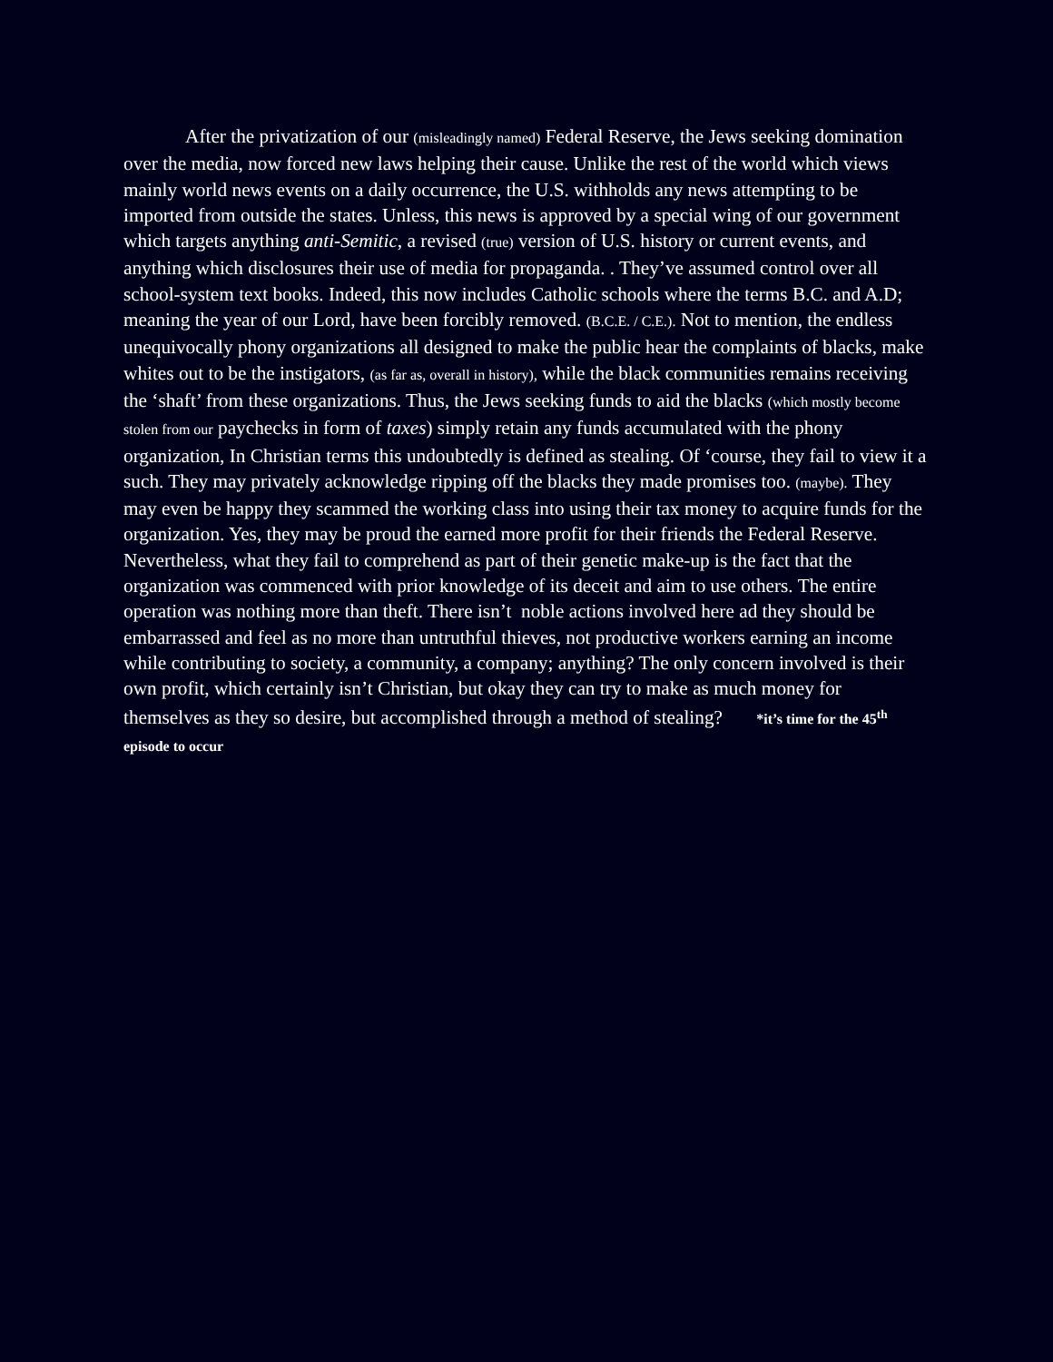After the privatization of our (misleadingly named) Federal Reserve, the Jews seeking domination over the media, now forced new laws helping their cause. Unlike the rest of the world which views mainly world news events on a daily occurrence, the U.S. withholds any news attempting to be imported from outside the states. Unless, this news is approved by a special wing of our government which targets anything anti-Semitic, a revised (true) version of U.S. history or current events, and anything which disclosures their use of media for propaganda. . They’ve assumed control over all school-system text books. Indeed, this now includes Catholic schools where the terms B.C. and A.D; meaning the year of our Lord, have been forcibly removed. (B.C.E. / C.E.). Not to mention, the endless unequivocally phony organizations all designed to make the public hear the complaints of blacks, make whites out to be the instigators, (as far as, overall in history), while the black communities remains receiving the ‘shaft’ from these organizations. Thus, the Jews seeking funds to aid the blacks (which mostly become stolen from our paychecks in form of taxes) simply retain any funds accumulated with the phony organization, In Christian terms this undoubtedly is defined as stealing. Of ‘course, they fail to view it a such. They may privately acknowledge ripping off the blacks they made promises too. (maybe). They may even be happy they scammed the working class into using their tax money to acquire funds for the organization. Yes, they may be proud the earned more profit for their friends the Federal Reserve. Nevertheless, what they fail to comprehend as part of their genetic make-up is the fact that the organization was commenced with prior knowledge of its deceit and aim to use others. The entire operation was nothing more than theft. There isn’t noble actions involved here ad they should be embarrassed and feel as no more than untruthful thieves, not productive workers earning an income while contributing to society, a community, a company; anything? The only concern involved is their own profit, which certainly isn’t Christian, but okay they can try to make as much money for themselves as they so desire, but accomplished through a method of stealing? *it’s time for the 45<sup>th</sup> episode to occur